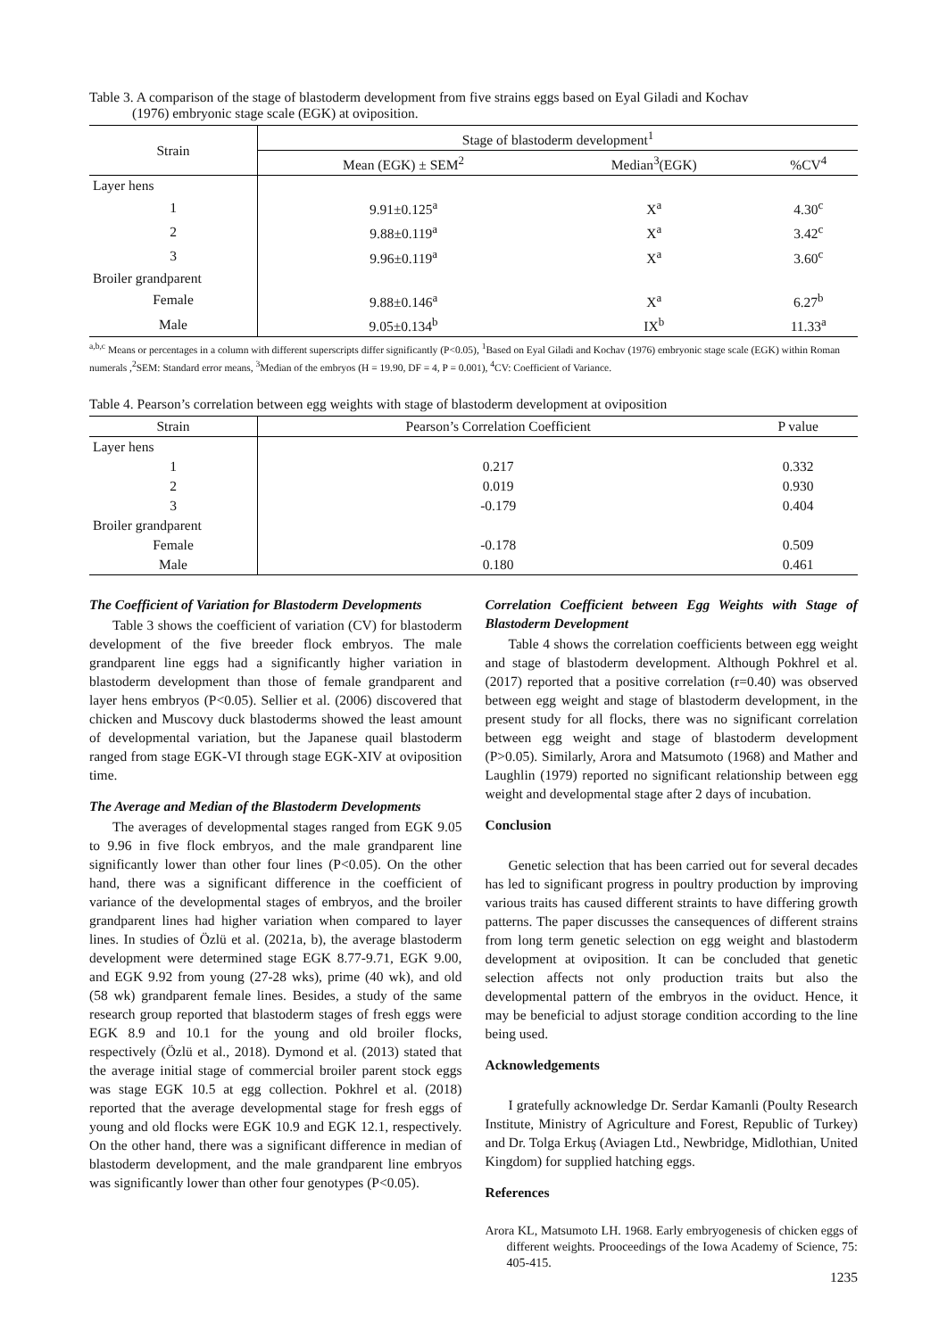Table 3. A comparison of the stage of blastoderm development from five strains eggs based on Eyal Giladi and Kochav
(1976) embryonic stage scale (EGK) at oviposition.
| Strain | Stage of blastoderm development<sup>1</sup> | | |
| --- | --- | --- | --- |
| | Mean (EGK) ± SEM<sup>2</sup> | Median<sup>3</sup>(EGK) | %CV<sup>4</sup> |
| Layer hens | | | |
| 1 | 9.91±0.125<sup>a</sup> | X<sup>a</sup> | 4.30<sup>c</sup> |
| 2 | 9.88±0.119<sup>a</sup> | X<sup>a</sup> | 3.42<sup>c</sup> |
| 3 | 9.96±0.119<sup>a</sup> | X<sup>a</sup> | 3.60<sup>c</sup> |
| Broiler grandparent | | | |
| Female | 9.88±0.146<sup>a</sup> | X<sup>a</sup> | 6.27<sup>b</sup> |
| Male | 9.05±0.134<sup>b</sup> | IX<sup>b</sup> | 11.33<sup>a</sup> |
<sup>a,b,c</sup> Means or percentages in a column with different superscripts differ significantly (P<0.05), <sup>1</sup>Based on Eyal Giladi and Kochav (1976) embryonic stage scale (EGK) within Roman numerals ,<sup>2</sup>SEM: Standard error means, <sup>3</sup>Median of the embryos (H = 19.90, DF = 4, P = 0.001), <sup>4</sup>CV: Coefficient of Variance.
Table 4. Pearson’s correlation between egg weights with stage of blastoderm development at oviposition
| Strain | Pearson’s Correlation Coefficient | P value |
| --- | --- | --- |
| Layer hens | | |
| 1 | 0.217 | 0.332 |
| 2 | 0.019 | 0.930 |
| 3 | -0.179 | 0.404 |
| Broiler grandparent | | |
| Female | -0.178 | 0.509 |
| Male | 0.180 | 0.461 |
The Coefficient of Variation for Blastoderm Developments
Table 3 shows the coefficient of variation (CV) for blastoderm development of the five breeder flock embryos. The male grandparent line eggs had a significantly higher variation in blastoderm development than those of female grandparent and layer hens embryos (P<0.05). Sellier et al. (2006) discovered that chicken and Muscovy duck blastoderms showed the least amount of developmental variation, but the Japanese quail blastoderm ranged from stage EGK-VI through stage EGK-XIV at oviposition time.
The Average and Median of the Blastoderm Developments
The averages of developmental stages ranged from EGK 9.05 to 9.96 in five flock embryos, and the male grandparent line significantly lower than other four lines (P<0.05). On the other hand, there was a significant difference in the coefficient of variance of the developmental stages of embryos, and the broiler grandparent lines had higher variation when compared to layer lines. In studies of Özlü et al. (2021a, b), the average blastoderm development were determined stage EGK 8.77-9.71, EGK 9.00, and EGK 9.92 from young (27-28 wks), prime (40 wk), and old (58 wk) grandparent female lines. Besides, a study of the same research group reported that blastoderm stages of fresh eggs were EGK 8.9 and 10.1 for the young and old broiler flocks, respectively (Özlü et al., 2018). Dymond et al. (2013) stated that the average initial stage of commercial broiler parent stock eggs was stage EGK 10.5 at egg collection. Pokhrel et al. (2018) reported that the average developmental stage for fresh eggs of young and old flocks were EGK 10.9 and EGK 12.1, respectively. On the other hand, there was a significant difference in median of blastoderm development, and the male grandparent line embryos was significantly lower than other four genotypes (P<0.05).
Correlation Coefficient between Egg Weights with Stage of Blastoderm Development
Table 4 shows the correlation coefficients between egg weight and stage of blastoderm development. Although Pokhrel et al. (2017) reported that a positive correlation (r=0.40) was observed between egg weight and stage of blastoderm development, in the present study for all flocks, there was no significant correlation between egg weight and stage of blastoderm development (P>0.05). Similarly, Arora and Matsumoto (1968) and Mather and Laughlin (1979) reported no significant relationship between egg weight and developmental stage after 2 days of incubation.
Conclusion
Genetic selection that has been carried out for several decades has led to significant progress in poultry production by improving various traits has caused different straints to have differing growth patterns. The paper discusses the cansequences of different strains from long term genetic selection on egg weight and blastoderm development at oviposition. It can be concluded that genetic selection affects not only production traits but also the developmental pattern of the embryos in the oviduct. Hence, it may be beneficial to adjust storage condition according to the line being used.
Acknowledgements
I gratefully acknowledge Dr. Serdar Kamanli (Poulty Research Institute, Ministry of Agriculture and Forest, Republic of Turkey) and Dr. Tolga Erkuş (Aviagen Ltd., Newbridge, Midlothian, United Kingdom) for supplied hatching eggs.
References
Arora KL, Matsumoto LH. 1968. Early embryogenesis of chicken eggs of different weights. Prooceedings of the Iowa Academy of Science, 75: 405-415.
1235